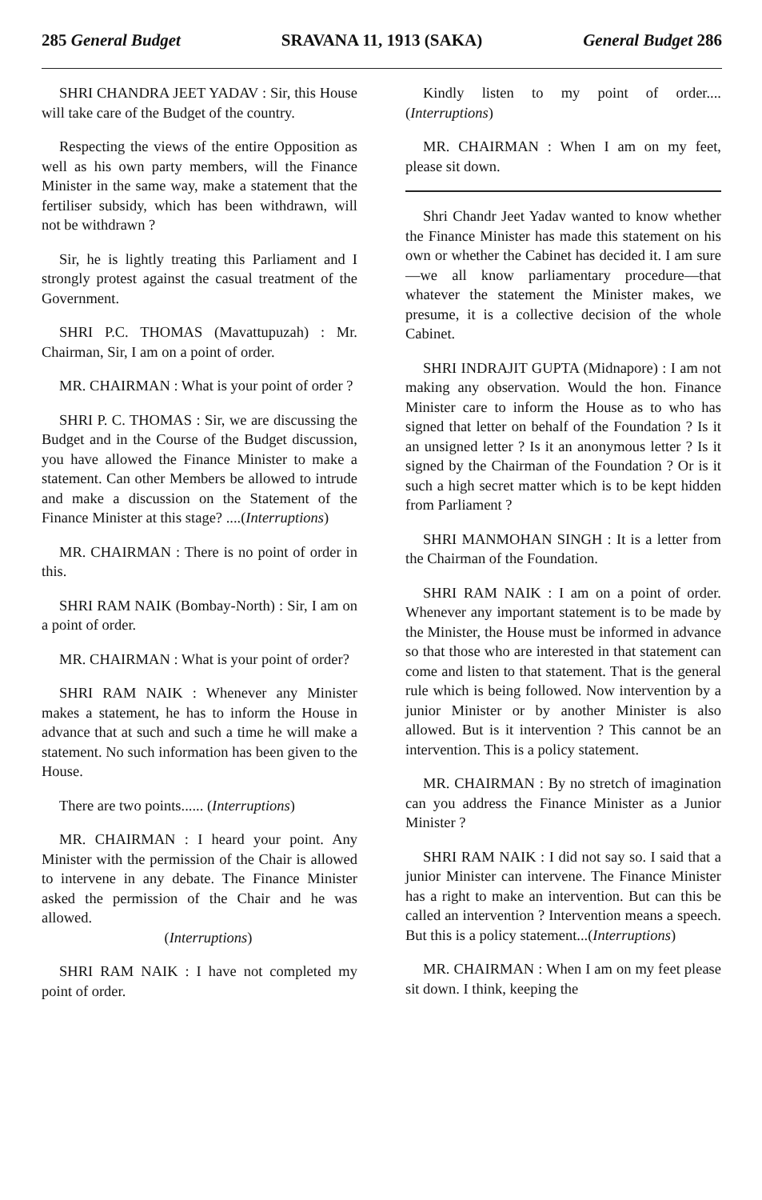285 General Budget SRAVANA 11, 1913 (SAKA) General Budget 286
SHRI CHANDRA JEET YADAV : Sir, this House will take care of the Budget of the country.
Respecting the views of the entire Opposition as well as his own party members, will the Finance Minister in the same way, make a statement that the fertiliser subsidy, which has been withdrawn, will not be withdrawn ?
Sir, he is lightly treating this Parliament and I strongly protest against the casual treatment of the Government.
SHRI P.C. THOMAS (Mavattupuzah) : Mr. Chairman, Sir, I am on a point of order.
MR. CHAIRMAN : What is your point of order ?
SHRI P. C. THOMAS : Sir, we are discussing the Budget and in the Course of the Budget discussion, you have allowed the Finance Minister to make a statement. Can other Members be allowed to intrude and make a discussion on the Statement of the Finance Minister at this stage? ....(Interruptions)
MR. CHAIRMAN : There is no point of order in this.
SHRI RAM NAIK (Bombay-North) : Sir, I am on a point of order.
MR. CHAIRMAN : What is your point of order?
SHRI RAM NAIK : Whenever any Minister makes a statement, he has to inform the House in advance that at such and such a time he will make a statement. No such information has been given to the House.
There are two points...... (Interruptions)
MR. CHAIRMAN : I heard your point. Any Minister with the permission of the Chair is allowed to intervene in any debate. The Finance Minister asked the permission of the Chair and he was allowed.
(Interruptions)
SHRI RAM NAIK : I have not completed my point of order.
Kindly listen to my point of order.... (Interruptions)
MR. CHAIRMAN : When I am on my feet, please sit down.
Shri Chandr Jeet Yadav wanted to know whether the Finance Minister has made this statement on his own or whether the Cabinet has decided it. I am sure—we all know parliamentary procedure—that whatever the statement the Minister makes, we presume, it is a collective decision of the whole Cabinet.
SHRI INDRAJIT GUPTA (Midnapore) : I am not making any observation. Would the hon. Finance Minister care to inform the House as to who has signed that letter on behalf of the Foundation ? Is it an unsigned letter ? Is it an anonymous letter ? Is it signed by the Chairman of the Foundation ? Or is it such a high secret matter which is to be kept hidden from Parliament ?
SHRI MANMOHAN SINGH : It is a letter from the Chairman of the Foundation.
SHRI RAM NAIK : I am on a point of order. Whenever any important statement is to be made by the Minister, the House must be informed in advance so that those who are interested in that statement can come and listen to that statement. That is the general rule which is being followed. Now intervention by a junior Minister or by another Minister is also allowed. But is it intervention ? This cannot be an intervention. This is a policy statement.
MR. CHAIRMAN : By no stretch of imagination can you address the Finance Minister as a Junior Minister ?
SHRI RAM NAIK : I did not say so. I said that a junior Minister can intervene. The Finance Minister has a right to make an intervention. But can this be called an intervention ? Intervention means a speech. But this is a policy statement...(Interruptions)
MR. CHAIRMAN : When I am on my feet please sit down. I think, keeping the